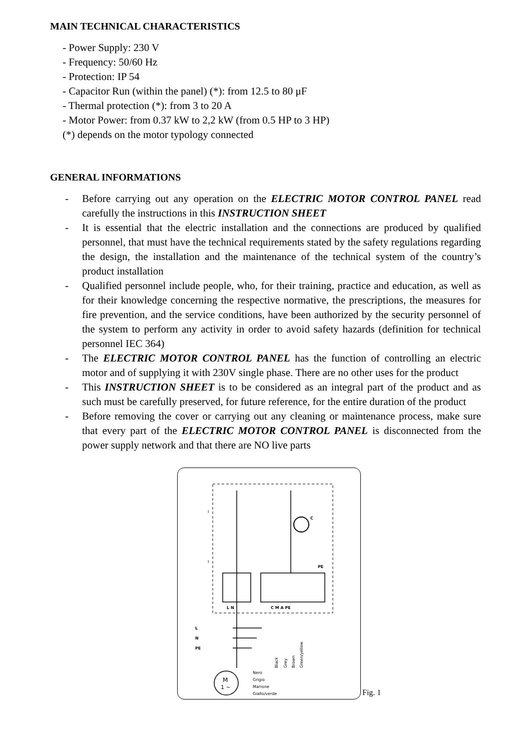MAIN TECHNICAL CHARACTERISTICS
- Power Supply: 230 V
- Frequency: 50/60 Hz
- Protection: IP 54
- Capacitor Run (within the panel) (*): from 12.5 to 80 μF
- Thermal protection (*): from 3 to 20 A
- Motor Power: from 0.37 kW to 2,2 kW (from 0.5 HP to 3 HP)
(*) depends on the motor typology connected
GENERAL INFORMATIONS
- Before carrying out any operation on the ELECTRIC MOTOR CONTROL PANEL read carefully the instructions in this INSTRUCTION SHEET
- It is essential that the electric installation and the connections are produced by qualified personnel, that must have the technical requirements stated by the safety regulations regarding the design, the installation and the maintenance of the technical system of the country’s product installation
- Qualified personnel include people, who, for their training, practice and education, as well as for their knowledge concerning the respective normative, the prescriptions, the measures for fire prevention, and the service conditions, have been authorized by the security personnel of the system to perform any activity in order to avoid safety hazards (definition for technical personnel IEC 364)
- The ELECTRIC MOTOR CONTROL PANEL has the function of controlling an electric motor and of supplying it with 230V single phase. There are no other uses for the product
- This INSTRUCTION SHEET is to be considered as an integral part of the product and as such must be carefully preserved, for future reference, for the entire duration of the product
- Before removing the cover or carrying out any cleaning or maintenance process, make sure that every part of the ELECTRIC MOTOR CONTROL PANEL is disconnected from the power supply network and that there are NO live parts
I
I
C
L N
C M A PE
PE
L
N
PE
Black
Grey
Brown
Green/yellow
M
1 ~
Nero
Grigio
Marrone
Giallo/verde
Fig. 1